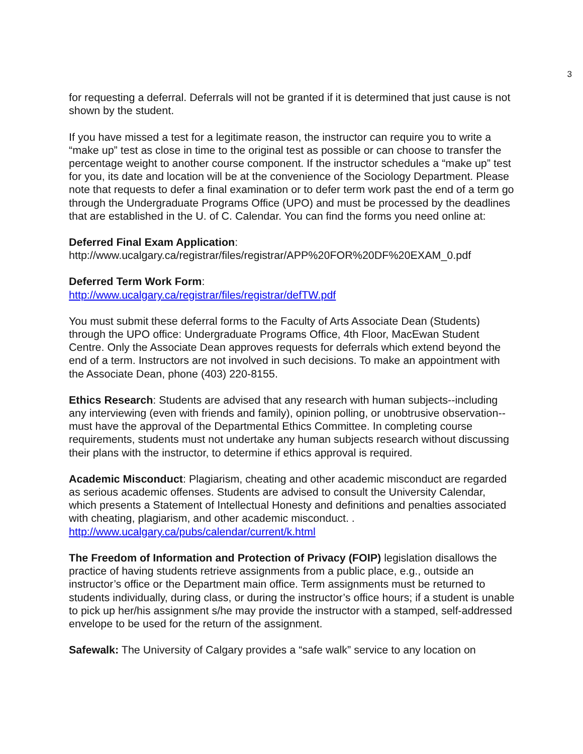3
for requesting a deferral. Deferrals will not be granted if it is determined that just cause is not shown by the student.
If you have missed a test for a legitimate reason, the instructor can require you to write a “make up” test as close in time to the original test as possible or can choose to transfer the percentage weight to another course component. If the instructor schedules a “make up” test for you, its date and location will be at the convenience of the Sociology Department. Please note that requests to defer a final examination or to defer term work past the end of a term go through the Undergraduate Programs Office (UPO) and must be processed by the deadlines that are established in the U. of C. Calendar. You can find the forms you need online at:
Deferred Final Exam Application:
http://www.ucalgary.ca/registrar/files/registrar/APP%20FOR%20DF%20EXAM_0.pdf
Deferred Term Work Form:
http://www.ucalgary.ca/registrar/files/registrar/defTW.pdf
You must submit these deferral forms to the Faculty of Arts Associate Dean (Students) through the UPO office: Undergraduate Programs Office, 4th Floor, MacEwan Student Centre. Only the Associate Dean approves requests for deferrals which extend beyond the end of a term. Instructors are not involved in such decisions. To make an appointment with the Associate Dean, phone (403) 220-8155.
Ethics Research: Students are advised that any research with human subjects--including any interviewing (even with friends and family), opinion polling, or unobtrusive observation--must have the approval of the Departmental Ethics Committee. In completing course requirements, students must not undertake any human subjects research without discussing their plans with the instructor, to determine if ethics approval is required.
Academic Misconduct: Plagiarism, cheating and other academic misconduct are regarded as serious academic offenses. Students are advised to consult the University Calendar, which presents a Statement of Intellectual Honesty and definitions and penalties associated with cheating, plagiarism, and other academic misconduct. .
http://www.ucalgary.ca/pubs/calendar/current/k.html
The Freedom of Information and Protection of Privacy (FOIP) legislation disallows the practice of having students retrieve assignments from a public place, e.g., outside an instructor’s office or the Department main office. Term assignments must be returned to students individually, during class, or during the instructor’s office hours; if a student is unable to pick up her/his assignment s/he may provide the instructor with a stamped, self-addressed envelope to be used for the return of the assignment.
Safewalk: The University of Calgary provides a “safe walk” service to any location on